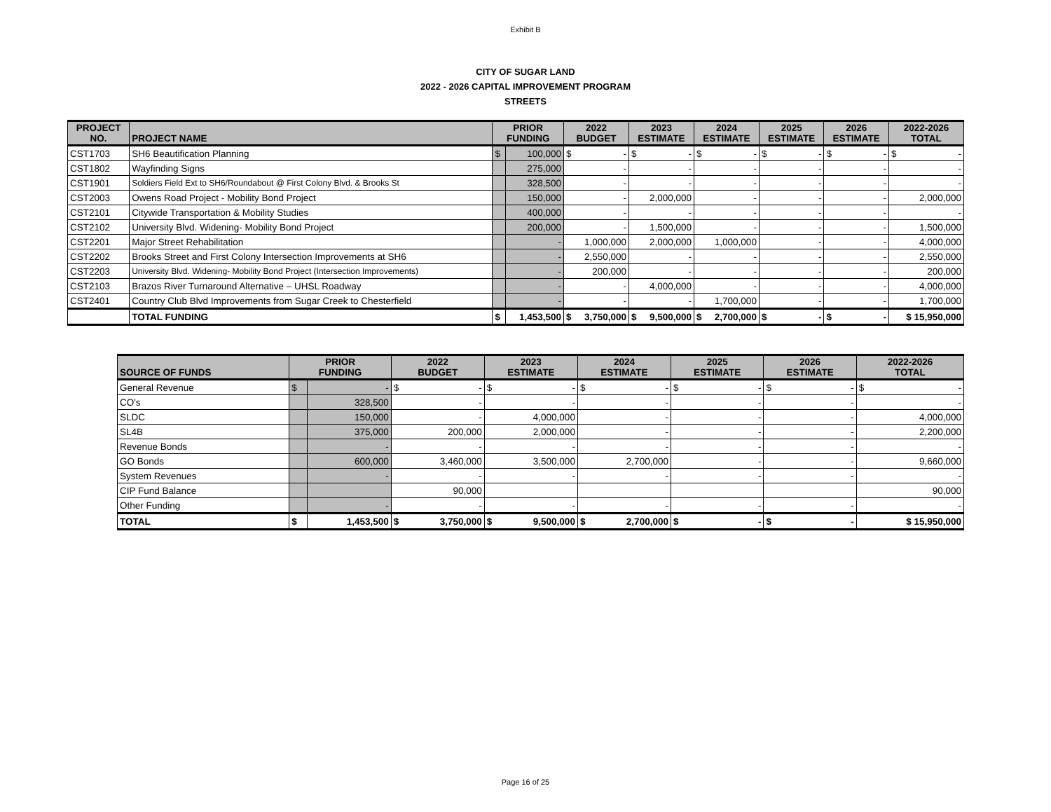Exhibit B
CITY OF SUGAR LAND
2022 - 2026 CAPITAL IMPROVEMENT PROGRAM
STREETS
| PROJECT NO. | PROJECT NAME | PRIOR FUNDING | | 2022 BUDGET | 2023 ESTIMATE | 2024 ESTIMATE | 2025 ESTIMATE | 2026 ESTIMATE | 2022-2026 TOTAL |
| --- | --- | --- | --- | --- | --- | --- | --- | --- | --- |
| CST1703 | SH6 Beautification Planning | $ | 100,000 | $ - | $ - | $ - | $ - | $ - | $ - |
| CST1802 | Wayfinding Signs | | 275,000 | - | - | - | - | - | - |
| CST1901 | Soldiers Field Ext to SH6/Roundabout @ First Colony Blvd. & Brooks St | | 328,500 | - | - | - | - | - | - |
| CST2003 | Owens Road Project - Mobility Bond Project | | 150,000 | - | 2,000,000 | - | - | - | 2,000,000 |
| CST2101 | Citywide Transportation & Mobility Studies | | 400,000 | - | - | - | - | - | - |
| CST2102 | University Blvd. Widening- Mobility Bond Project | | 200,000 | - | 1,500,000 | - | - | - | 1,500,000 |
| CST2201 | Major Street Rehabilitation | | - | 1,000,000 | 2,000,000 | 1,000,000 | - | - | 4,000,000 |
| CST2202 | Brooks Street and First Colony Intersection Improvements at SH6 | | - | 2,550,000 | - | - | - | - | 2,550,000 |
| CST2203 | University Blvd. Widening- Mobility Bond Project (Intersection Improvements) | | - | 200,000 | - | - | - | - | 200,000 |
| CST2103 | Brazos River Turnaround Alternative – UHSL Roadway | | - | - | 4,000,000 | - | - | - | 4,000,000 |
| CST2401 | Country Club Blvd Improvements from Sugar Creek to Chesterfield | | - | - | - | 1,700,000 | - | - | 1,700,000 |
| | TOTAL FUNDING | $ | 1,453,500 | $ 3,750,000 | $ 9,500,000 | $ 2,700,000 | $ - | $ - | $ 15,950,000 |
| SOURCE OF FUNDS | PRIOR FUNDING | | 2022 BUDGET | 2023 ESTIMATE | 2024 ESTIMATE | 2025 ESTIMATE | 2026 ESTIMATE | 2022-2026 TOTAL |
| --- | --- | --- | --- | --- | --- | --- | --- | --- |
| General Revenue | $ | - | $ - | $ - | $ - | $ - | $ - | $ - |
| CO's | | 328,500 | - | - | - | - | - | - |
| SLDC | | 150,000 | - | 4,000,000 | - | - | - | 4,000,000 |
| SL4B | | 375,000 | 200,000 | 2,000,000 | - | - | - | 2,200,000 |
| Revenue Bonds | | - | - | - | - | - | - | - |
| GO Bonds | | 600,000 | 3,460,000 | 3,500,000 | 2,700,000 | - | - | 9,660,000 |
| System Revenues | | - | - | - | - | - | - | - |
| CIP Fund Balance | | | 90,000 | | | | | 90,000 |
| Other Funding | | - | - | - | - | - | - | - |
| TOTAL | $ | 1,453,500 | $ 3,750,000 | $ 9,500,000 | $ 2,700,000 | $ - | $ - | $ 15,950,000 |
Page 16 of 25